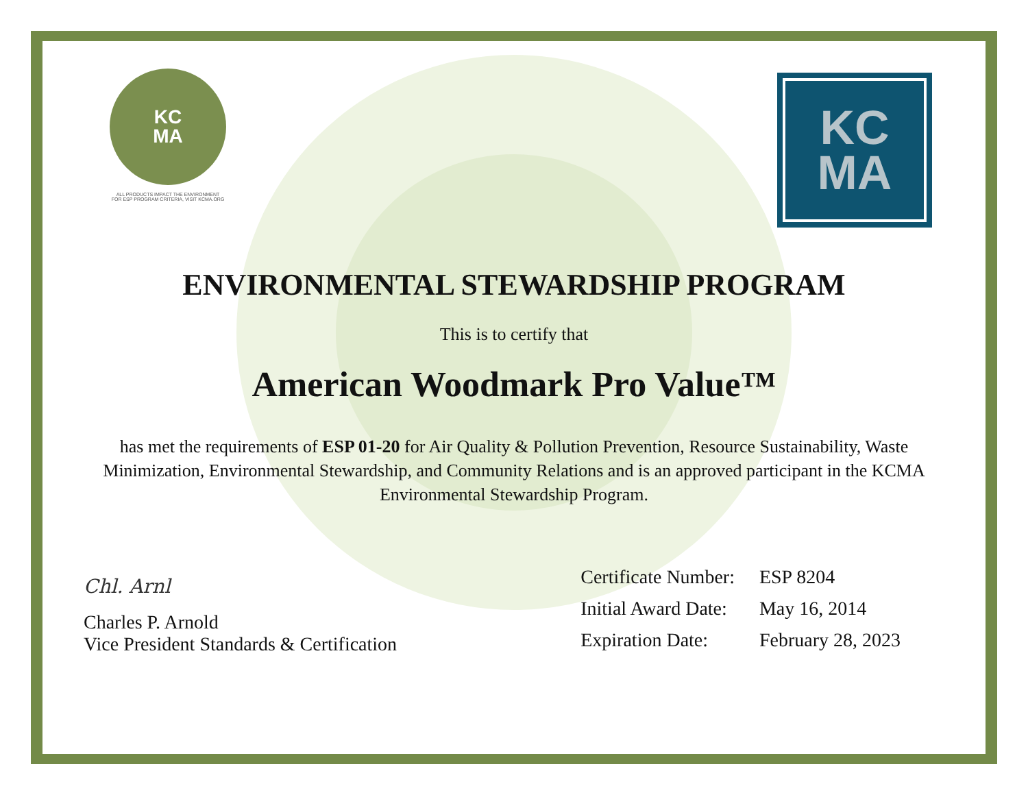KC
MA
ALL PRODUCTS IMPACT THE ENVIRONMENT
FOR ESP PROGRAM CRITERIA, VISIT KCMA.ORG
KC
MA
ENVIRONMENTAL STEWARDSHIP PROGRAM
This is to certify that
American Woodmark Pro Value™
has met the requirements of ESP 01-20 for Air Quality & Pollution Prevention, Resource Sustainability, Waste Minimization, Environmental Stewardship, and Community Relations and is an approved participant in the KCMA Environmental Stewardship Program.
Chl. Arnl
Charles P. Arnold
Vice President Standards & Certification
| Certificate Number: | ESP 8204 |
| Initial Award Date: | May 16, 2014 |
| Expiration Date: | February 28, 2023 |